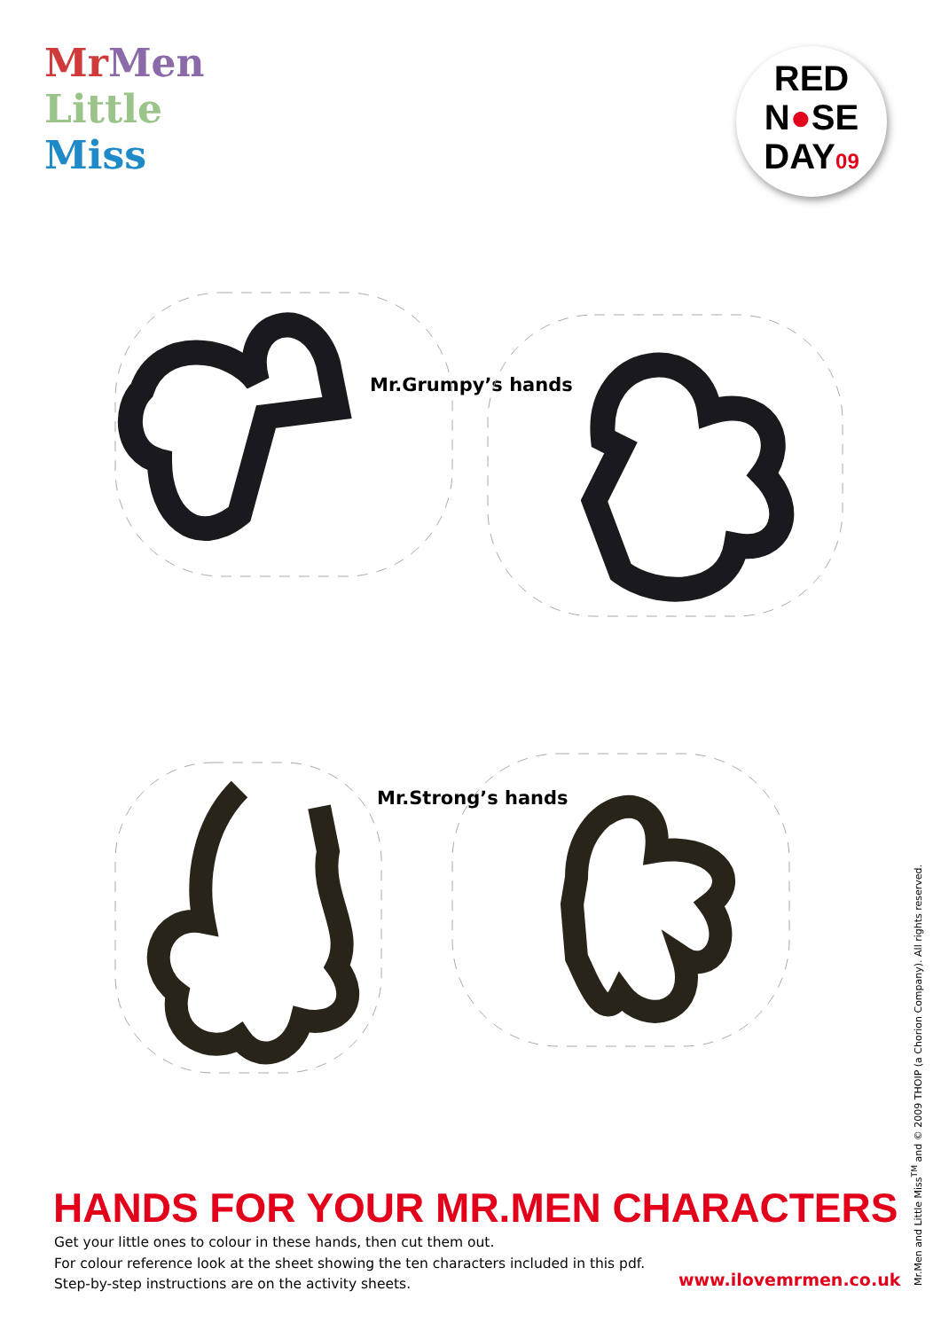Mr Men
Little
Miss
RED
N●SE
DAY09
Mr.Grumpy’s hands
Mr.Strong’s hands
HANDS FOR YOUR MR.MEN CHARACTERS
Get your little ones to colour in these hands, then cut them out.
For colour reference look at the sheet showing the ten characters included in this pdf.
Step-by-step instructions are on the activity sheets.
www.ilovemrmen.co.uk
Mr.Men and Little Miss<sup>TM</sup> and © 2009 THOIP (a Chorion Company). All rights reserved.